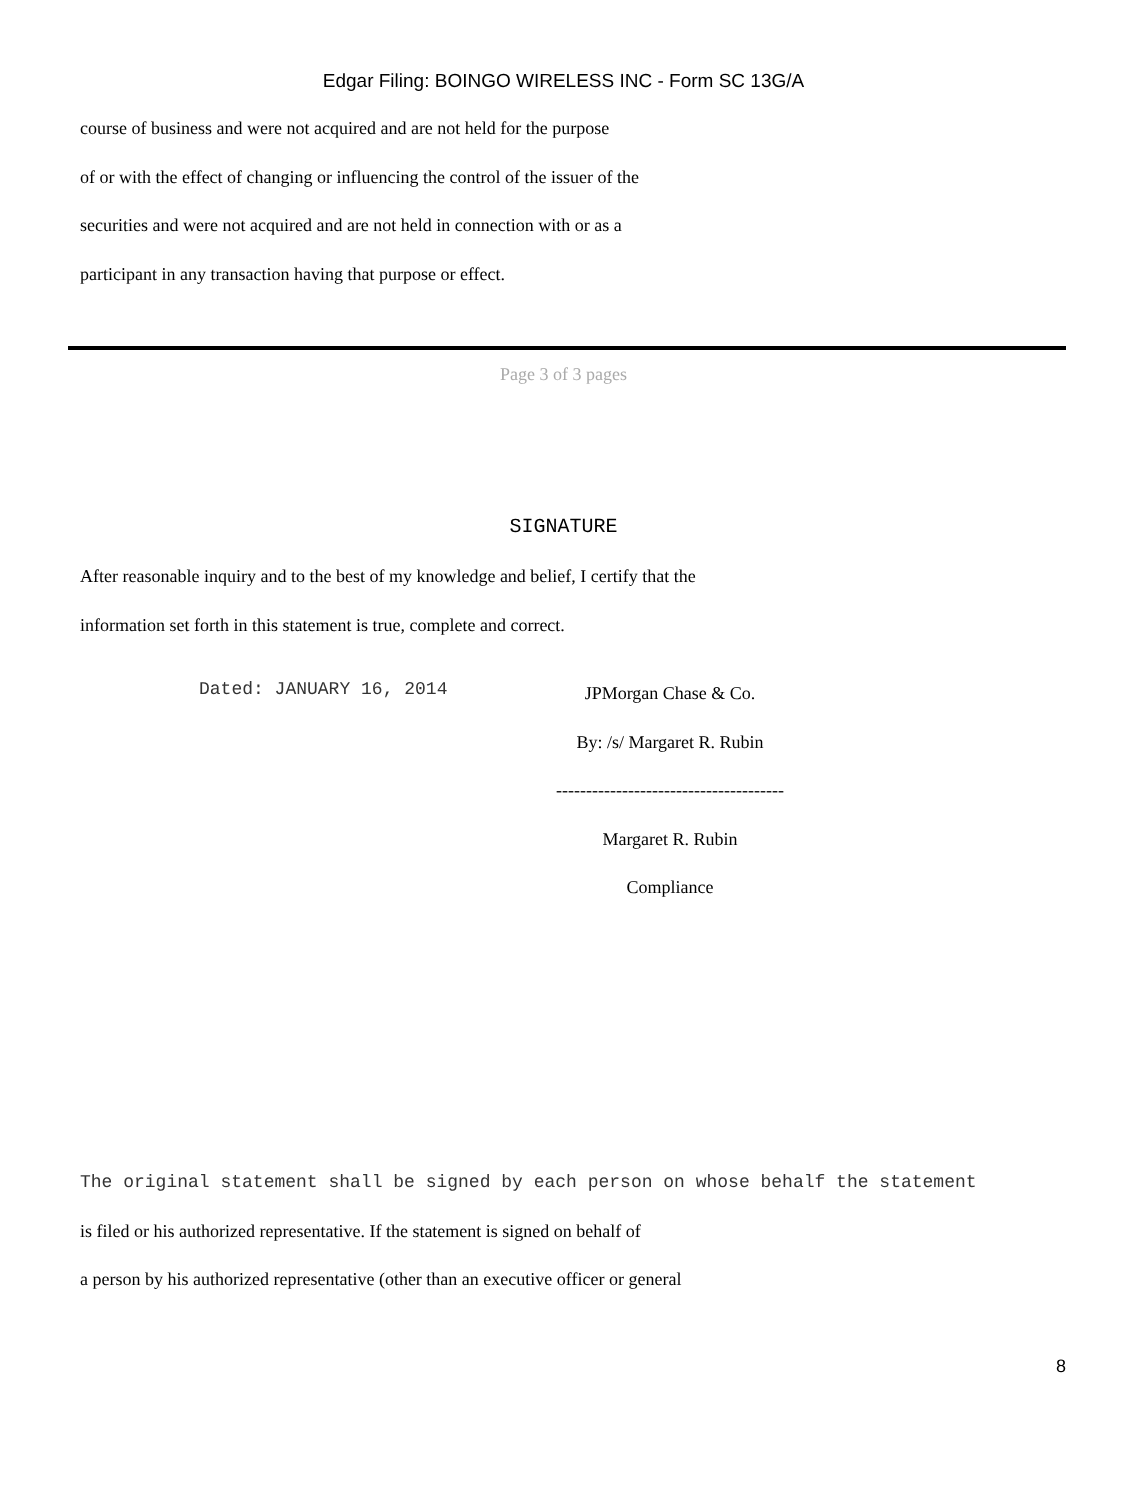Edgar Filing: BOINGO WIRELESS INC - Form SC 13G/A
course of business and were not acquired and are not held for the purpose
of or with the effect of changing or influencing the control of the issuer of the
securities and were not acquired and are not held in connection with or as a
participant in any transaction having that purpose or effect.
Page 3 of 3 pages
SIGNATURE
After reasonable inquiry and to the best of my knowledge and belief, I certify that the
information set forth in this statement is true, complete and correct.
Dated: JANUARY 16, 2014
JPMorgan Chase & Co.
By: /s/ Margaret R. Rubin
--------------------------------------
Margaret R. Rubin
Compliance
The original statement shall be signed by each person on whose behalf the statement
is filed or his authorized representative. If the statement is signed on behalf of
a person by his authorized representative (other than an executive officer or general
8